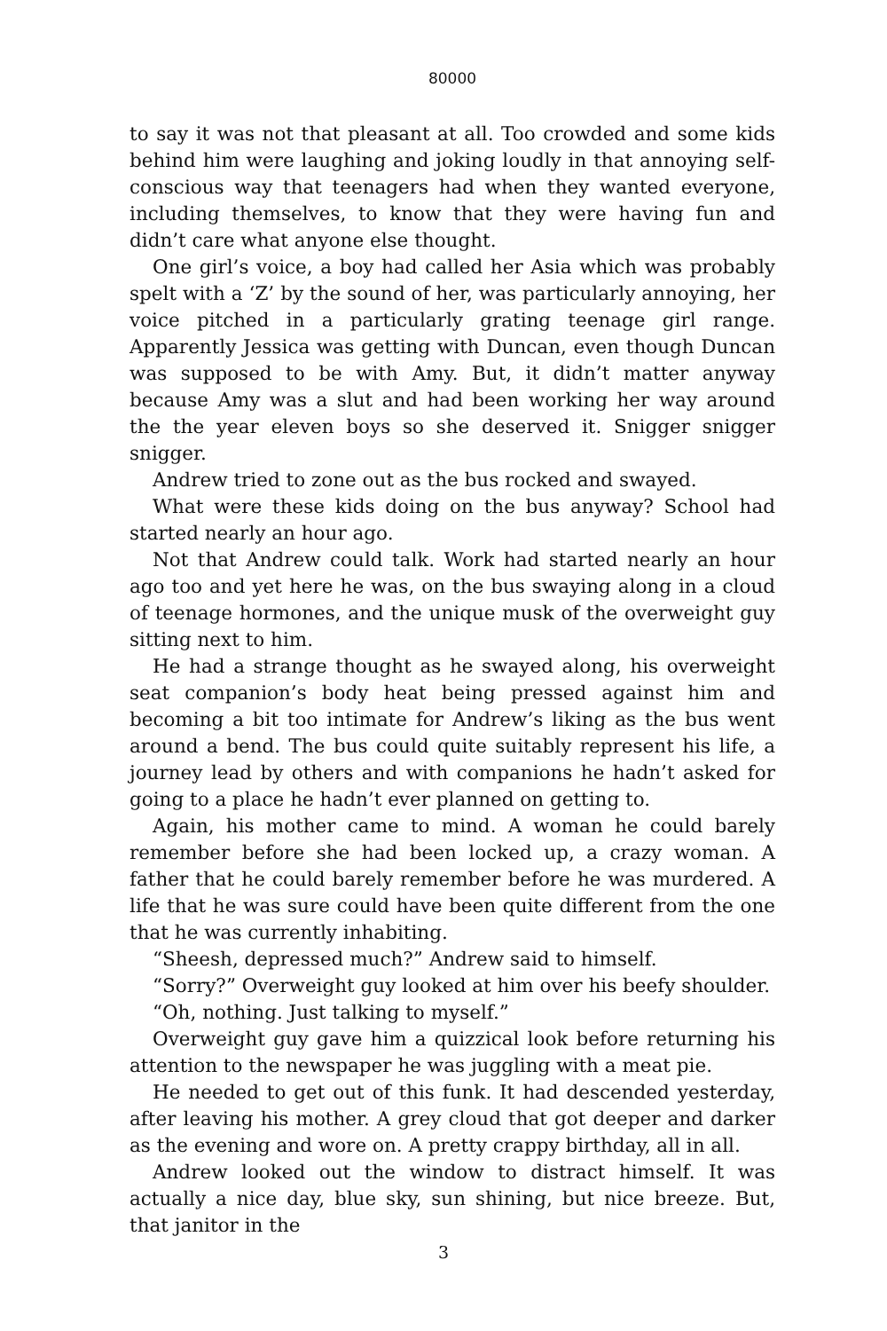80000
to say it was not that pleasant at all. Too crowded and some kids behind him were laughing and joking loudly in that annoying self-conscious way that teenagers had when they wanted everyone, including themselves, to know that they were having fun and didn’t care what anyone else thought.
One girl’s voice, a boy had called her Asia which was probably spelt with a ‘Z’ by the sound of her, was particularly annoying, her voice pitched in a particularly grating teenage girl range. Apparently Jessica was getting with Duncan, even though Duncan was supposed to be with Amy. But, it didn’t matter anyway because Amy was a slut and had been working her way around the the year eleven boys so she deserved it. Snigger snigger snigger.
Andrew tried to zone out as the bus rocked and swayed.
What were these kids doing on the bus anyway? School had started nearly an hour ago.
Not that Andrew could talk. Work had started nearly an hour ago too and yet here he was, on the bus swaying along in a cloud of teenage hormones, and the unique musk of the overweight guy sitting next to him.
He had a strange thought as he swayed along, his overweight seat companion’s body heat being pressed against him and becoming a bit too intimate for Andrew’s liking as the bus went around a bend. The bus could quite suitably represent his life, a journey lead by others and with companions he hadn’t asked for going to a place he hadn’t ever planned on getting to.
Again, his mother came to mind. A woman he could barely remember before she had been locked up, a crazy woman. A father that he could barely remember before he was murdered. A life that he was sure could have been quite different from the one that he was currently inhabiting.
“Sheesh, depressed much?” Andrew said to himself.
“Sorry?” Overweight guy looked at him over his beefy shoulder.
“Oh, nothing. Just talking to myself.”
Overweight guy gave him a quizzical look before returning his attention to the newspaper he was juggling with a meat pie.
He needed to get out of this funk. It had descended yesterday, after leaving his mother. A grey cloud that got deeper and darker as the evening and wore on. A pretty crappy birthday, all in all.
Andrew looked out the window to distract himself. It was actually a nice day, blue sky, sun shining, but nice breeze. But, that janitor in the
3